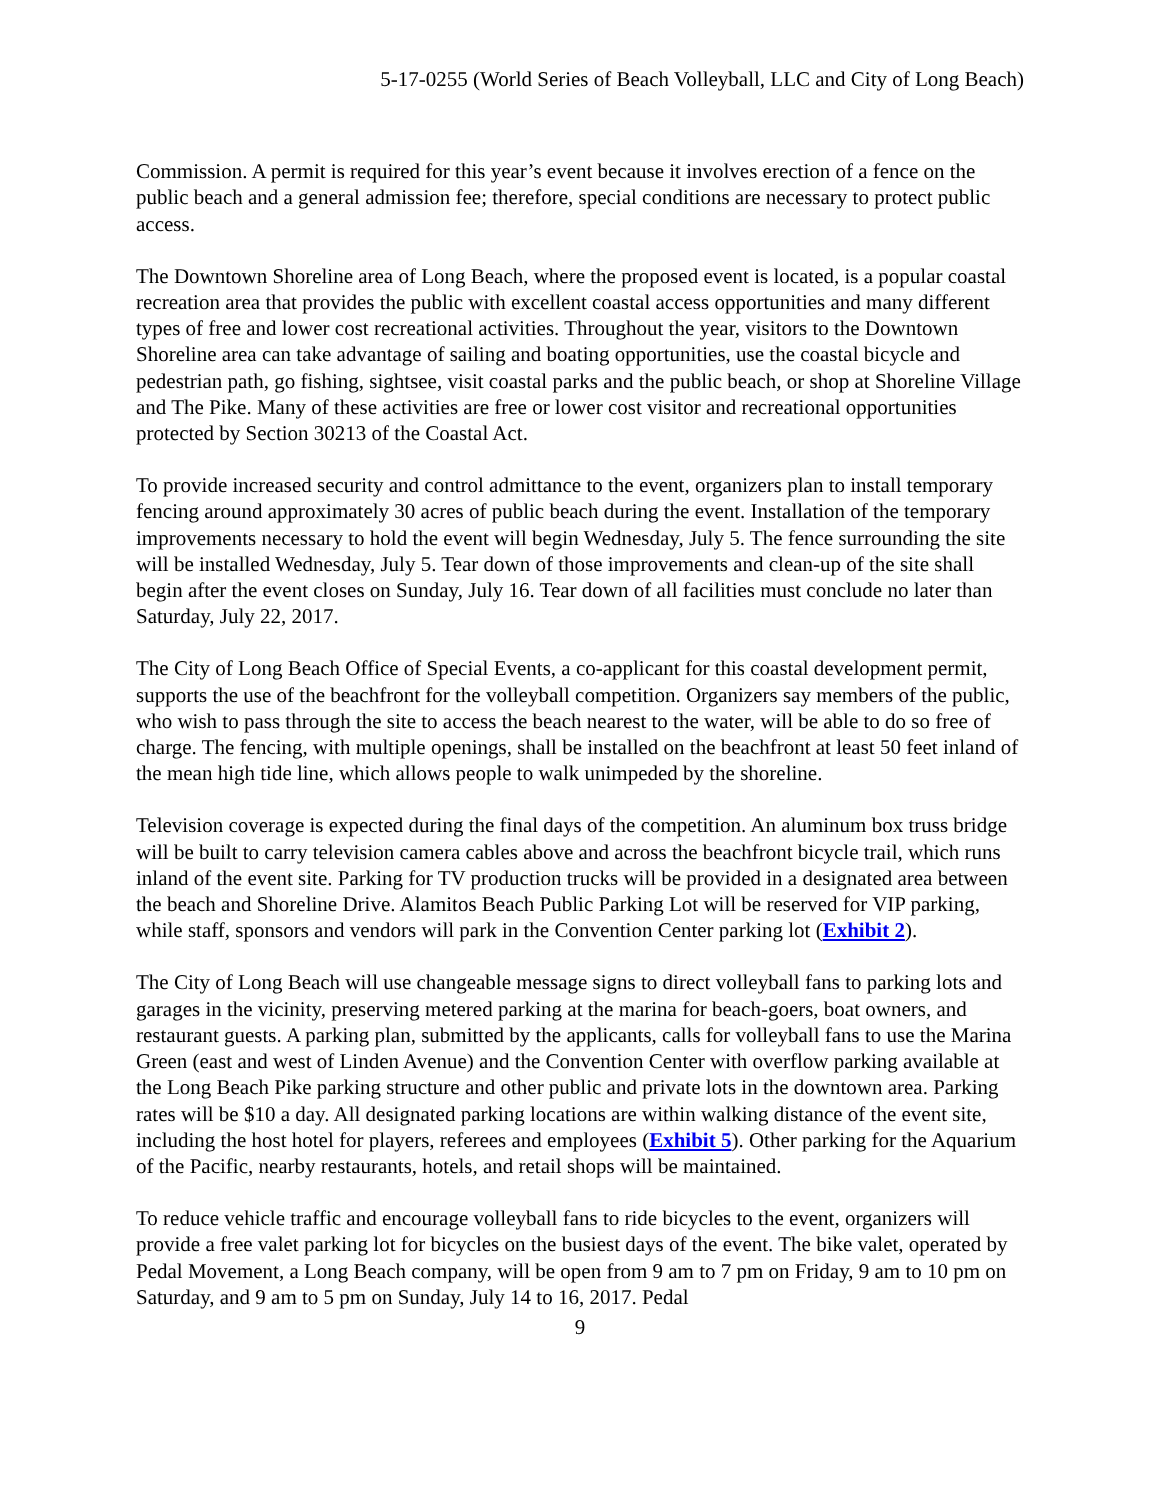5-17-0255 (World Series of Beach Volleyball, LLC and City of Long Beach)
Commission. A permit is required for this year’s event because it involves erection of a fence on the public beach and a general admission fee; therefore, special conditions are necessary to protect public access.
The Downtown Shoreline area of Long Beach, where the proposed event is located, is a popular coastal recreation area that provides the public with excellent coastal access opportunities and many different types of free and lower cost recreational activities. Throughout the year, visitors to the Downtown Shoreline area can take advantage of sailing and boating opportunities, use the coastal bicycle and pedestrian path, go fishing, sightsee, visit coastal parks and the public beach, or shop at Shoreline Village and The Pike. Many of these activities are free or lower cost visitor and recreational opportunities protected by Section 30213 of the Coastal Act.
To provide increased security and control admittance to the event, organizers plan to install temporary fencing around approximately 30 acres of public beach during the event. Installation of the temporary improvements necessary to hold the event will begin Wednesday, July 5. The fence surrounding the site will be installed Wednesday, July 5. Tear down of those improvements and clean-up of the site shall begin after the event closes on Sunday, July 16. Tear down of all facilities must conclude no later than Saturday, July 22, 2017.
The City of Long Beach Office of Special Events, a co-applicant for this coastal development permit, supports the use of the beachfront for the volleyball competition. Organizers say members of the public, who wish to pass through the site to access the beach nearest to the water, will be able to do so free of charge. The fencing, with multiple openings, shall be installed on the beachfront at least 50 feet inland of the mean high tide line, which allows people to walk unimpeded by the shoreline.
Television coverage is expected during the final days of the competition. An aluminum box truss bridge will be built to carry television camera cables above and across the beachfront bicycle trail, which runs inland of the event site. Parking for TV production trucks will be provided in a designated area between the beach and Shoreline Drive. Alamitos Beach Public Parking Lot will be reserved for VIP parking, while staff, sponsors and vendors will park in the Convention Center parking lot (Exhibit 2).
The City of Long Beach will use changeable message signs to direct volleyball fans to parking lots and garages in the vicinity, preserving metered parking at the marina for beach-goers, boat owners, and restaurant guests. A parking plan, submitted by the applicants, calls for volleyball fans to use the Marina Green (east and west of Linden Avenue) and the Convention Center with overflow parking available at the Long Beach Pike parking structure and other public and private lots in the downtown area. Parking rates will be $10 a day. All designated parking locations are within walking distance of the event site, including the host hotel for players, referees and employees (Exhibit 5). Other parking for the Aquarium of the Pacific, nearby restaurants, hotels, and retail shops will be maintained.
To reduce vehicle traffic and encourage volleyball fans to ride bicycles to the event, organizers will provide a free valet parking lot for bicycles on the busiest days of the event. The bike valet, operated by Pedal Movement, a Long Beach company, will be open from 9 am to 7 pm on Friday, 9 am to 10 pm on Saturday, and 9 am to 5 pm on Sunday, July 14 to 16, 2017. Pedal
9